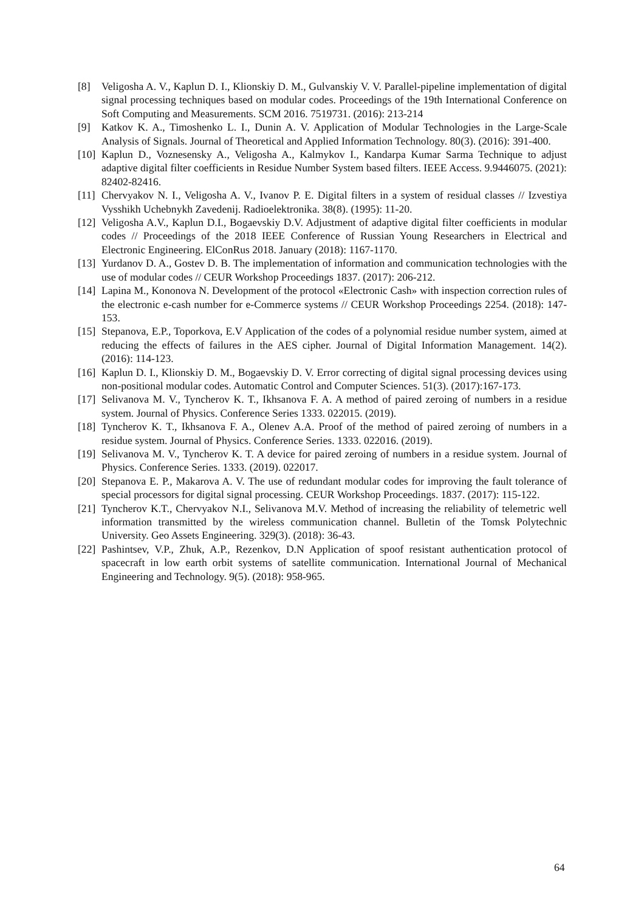[8] Veligosha A. V., Kaplun D. I., Klionskiy D. M., Gulvanskiy V. V. Parallel-pipeline implementation of digital signal processing techniques based on modular codes. Proceedings of the 19th International Conference on Soft Computing and Measurements. SCM 2016. 7519731. (2016): 213-214
[9] Katkov K. A., Timoshenko L. I., Dunin A. V. Application of Modular Technologies in the Large-Scale Analysis of Signals. Journal of Theoretical and Applied Information Technology. 80(3). (2016): 391-400.
[10] Kaplun D., Voznesensky A., Veligosha A., Kalmykov I., Kandarpa Kumar Sarma Technique to adjust adaptive digital filter coefficients in Residue Number System based filters. IEEE Access. 9.9446075. (2021): 82402-82416.
[11] Chervyakov N. I., Veligosha A. V., Ivanov P. E. Digital filters in a system of residual classes // Izvestiya Vysshikh Uchebnykh Zavedenij. Radioelektronika. 38(8). (1995): 11-20.
[12] Veligosha A.V., Kaplun D.I., Bogaevskiy D.V. Adjustment of adaptive digital filter coefficients in modular codes // Proceedings of the 2018 IEEE Conference of Russian Young Researchers in Electrical and Electronic Engineering. ElConRus 2018. January (2018): 1167-1170.
[13] Yurdanov D. A., Gostev D. B. The implementation of information and communication technologies with the use of modular codes // CEUR Workshop Proceedings 1837. (2017): 206-212.
[14] Lapina M., Kononova N. Development of the protocol «Electronic Cash» with inspection correction rules of the electronic e-cash number for e-Commerce systems // CEUR Workshop Proceedings 2254. (2018): 147-153.
[15] Stepanova, E.P., Toporkova, E.V Application of the codes of a polynomial residue number system, aimed at reducing the effects of failures in the AES cipher. Journal of Digital Information Management. 14(2). (2016): 114-123.
[16] Kaplun D. I., Klionskiy D. M., Bogaevskiy D. V. Error correcting of digital signal processing devices using non-positional modular codes. Automatic Control and Computer Sciences. 51(3). (2017):167-173.
[17] Selivanova M. V., Tyncherov K. T., Ikhsanova F. A. A method of paired zeroing of numbers in a residue system. Journal of Physics. Conference Series 1333. 022015. (2019).
[18] Tyncherov K. T., Ikhsanova F. A., Olenev A.A. Proof of the method of paired zeroing of numbers in a residue system. Journal of Physics. Conference Series. 1333. 022016. (2019).
[19] Selivanova M. V., Tyncherov K. T. A device for paired zeroing of numbers in a residue system. Journal of Physics. Conference Series. 1333. (2019). 022017.
[20] Stepanova E. P., Makarova A. V. The use of redundant modular codes for improving the fault tolerance of special processors for digital signal processing. CEUR Workshop Proceedings. 1837. (2017): 115-122.
[21] Tyncherov K.T., Chervyakov N.I., Selivanova M.V. Method of increasing the reliability of telemetric well information transmitted by the wireless communication channel. Bulletin of the Tomsk Polytechnic University. Geo Assets Engineering. 329(3). (2018): 36-43.
[22] Pashintsev, V.P., Zhuk, A.P., Rezenkov, D.N Application of spoof resistant authentication protocol of spacecraft in low earth orbit systems of satellite communication. International Journal of Mechanical Engineering and Technology. 9(5). (2018): 958-965.
64